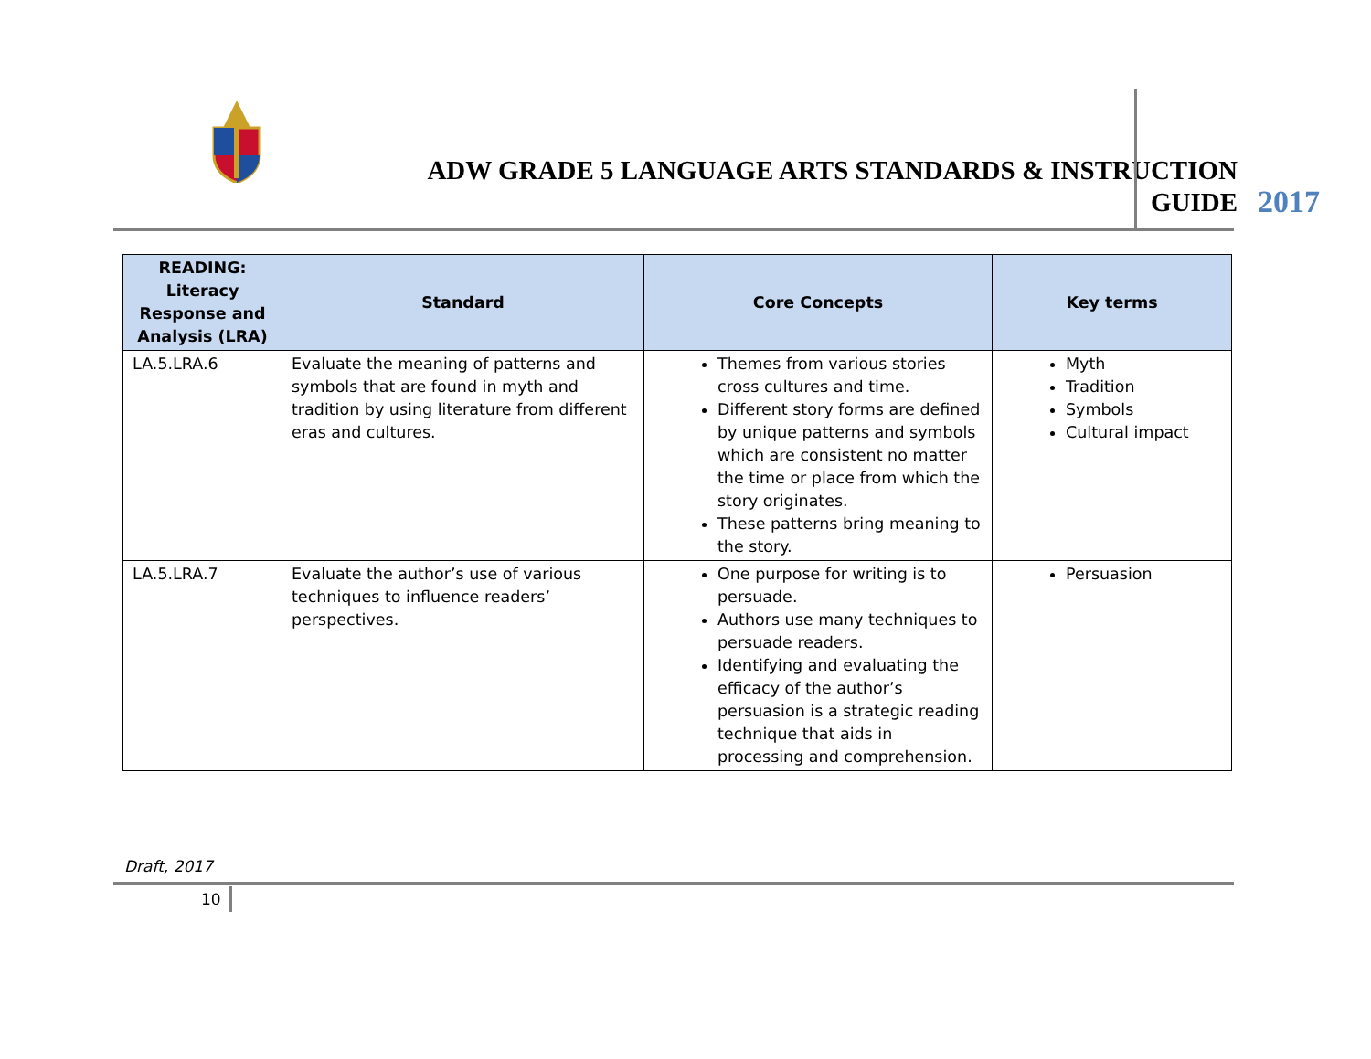ADW GRADE 5 LANGUAGE ARTS STANDARDS & INSTRUCTION
GUIDE
2017
| READING: Literacy Response and Analysis (LRA) | Standard | Core Concepts | Key terms |
| --- | --- | --- | --- |
| LA.5.LRA.6 | Evaluate the meaning of patterns and symbols that are found in myth and tradition by using literature from different eras and cultures. | Themes from various stories cross cultures and time. Different story forms are defined by unique patterns and symbols which are consistent no matter the time or place from which the story originates. These patterns bring meaning to the story. | Myth Tradition Symbols Cultural impact |
| LA.5.LRA.7 | Evaluate the author’s use of various techniques to influence readers’ perspectives. | One purpose for writing is to persuade. Authors use many techniques to persuade readers. Identifying and evaluating the efficacy of the author’s persuasion is a strategic reading technique that aids in processing and comprehension. | Persuasion |
Draft, 2017
10